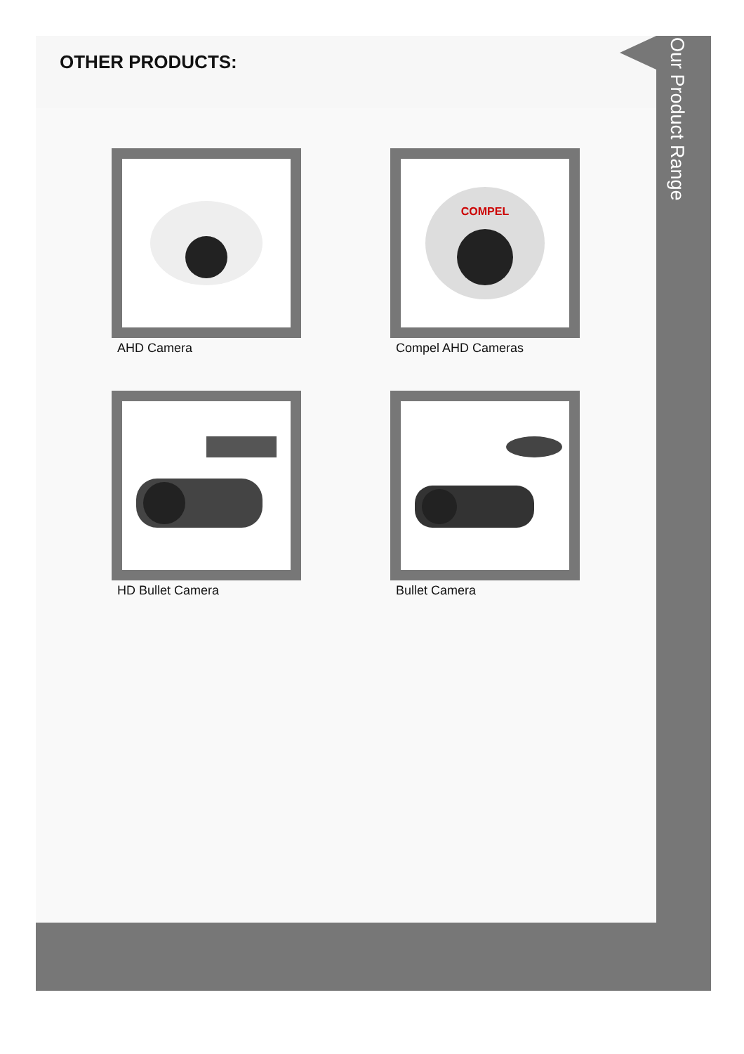OTHER PRODUCTS:
AHD Camera
COMPEL
Compel AHD Cameras
HD Bullet Camera
Bullet Camera
Our Product Range